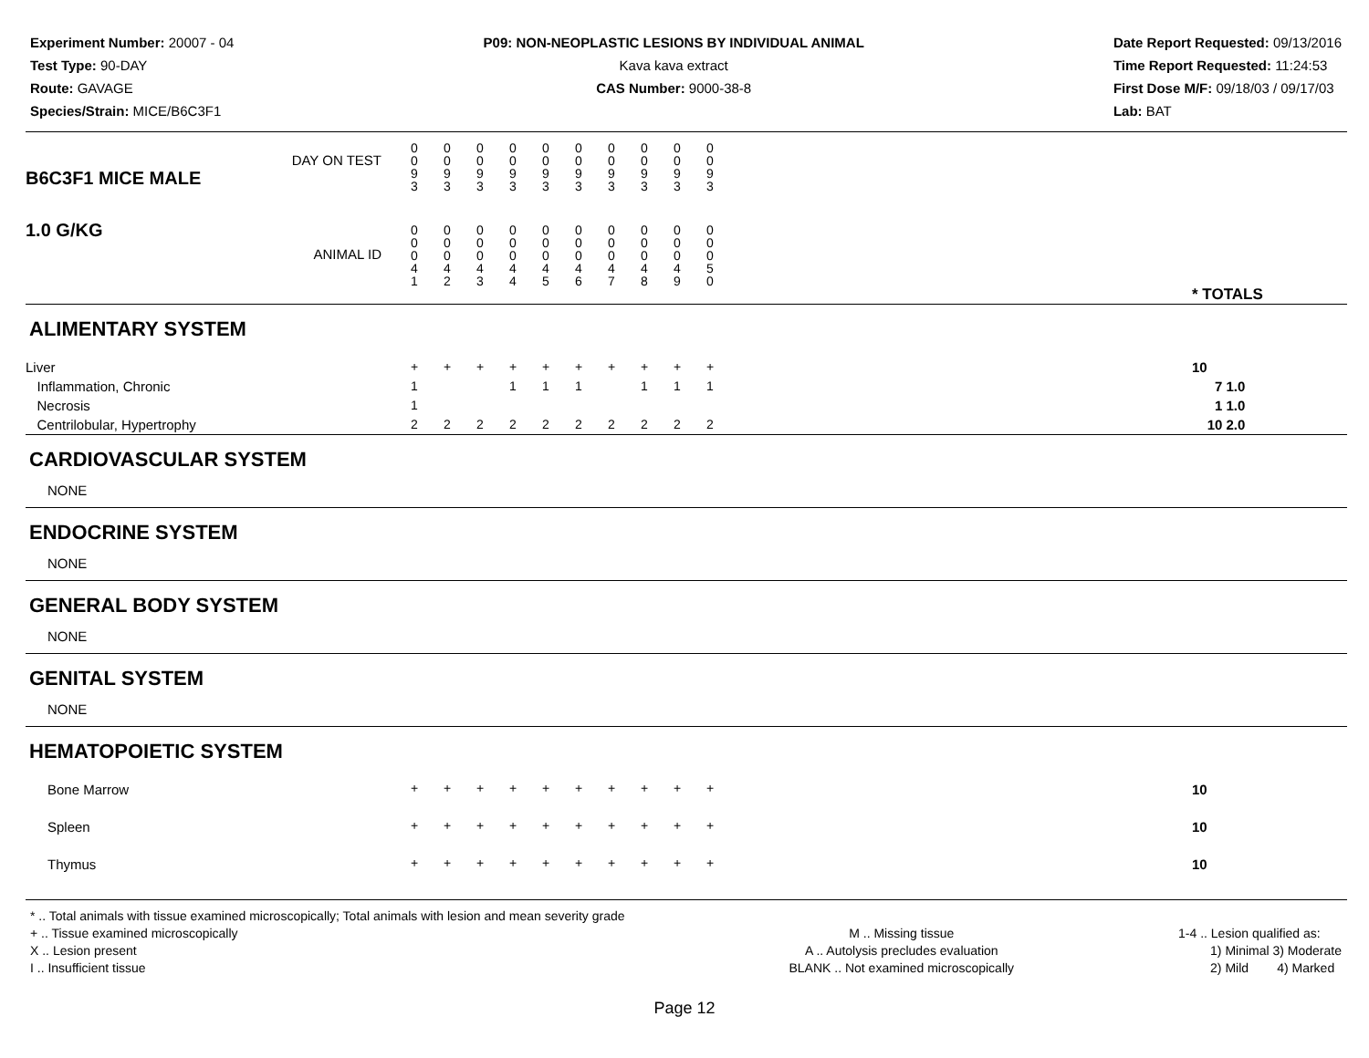Experiment Number: 20007 - 04
Test Type: 90-DAY
Route: GAVAGE
Species/Strain: MICE/B6C3F1
P09: NON-NEOPLASTIC LESIONS BY INDIVIDUAL ANIMAL
Kava kava extract
CAS Number: 9000-38-8
Date Report Requested: 09/13/2016
Time Report Requested: 11:24:53
First Dose M/F: 09/18/03 / 09/17/03
Lab: BAT
| B6C3F1 MICE MALE | DAY ON TEST | 0 0 9 3 | 0 0 9 3 | 0 0 9 3 | 0 0 9 3 | 0 0 9 3 | 0 0 9 3 | 0 0 9 3 | 0 0 9 3 | 0 0 9 3 | 0 0 9 3 | | |
| 1.0 G/KG | ANIMAL ID | 0 0 0 4 1 | 0 0 0 4 2 | 0 0 0 4 3 | 0 0 0 4 4 | 0 0 0 4 5 | 0 0 0 4 6 | 0 0 0 4 7 | 0 0 0 4 8 | 0 0 0 4 9 | 0 0 0 5 0 | | * TOTALS |
| ALIMENTARY SYSTEM | | | | | | | | | | | | | |
| Liver Inflammation, Chronic Necrosis Centrilobular, Hypertrophy | | + 1 1 2 | + 2 | + 2 | + 1 2 | + 1 2 | + 1 2 | + 2 | + 1 2 | + 1 2 | + 1 2 | | 10 7 1.0 1 1.0 10 2.0 |
| CARDIOVASCULAR SYSTEM | | | | | | | | | | | | | |
| NONE | | | | | | | | | | | | | |
| ENDOCRINE SYSTEM | | | | | | | | | | | | | |
| NONE | | | | | | | | | | | | | |
| GENERAL BODY SYSTEM | | | | | | | | | | | | | |
| NONE | | | | | | | | | | | | | |
| GENITAL SYSTEM | | | | | | | | | | | | | |
| NONE | | | | | | | | | | | | | |
| HEMATOPOIETIC SYSTEM | | | | | | | | | | | | | |
| Bone Marrow | | + | + | + | + | + | + | + | + | + | + | | 10 |
| Spleen | | + | + | + | + | + | + | + | + | + | + | | 10 |
| Thymus | | + | + | + | + | + | + | + | + | + | + | | 10 |
* .. Total animals with tissue examined microscopically; Total animals with lesion and mean severity grade
+ .. Tissue examined microscopically
X .. Lesion present
I .. Insufficient tissue
M .. Missing tissue
A .. Autolysis precludes evaluation
BLANK .. Not examined microscopically
1-4 .. Lesion qualified as:
1) Minimal 3) Moderate
2) Mild 4) Marked
Page 12